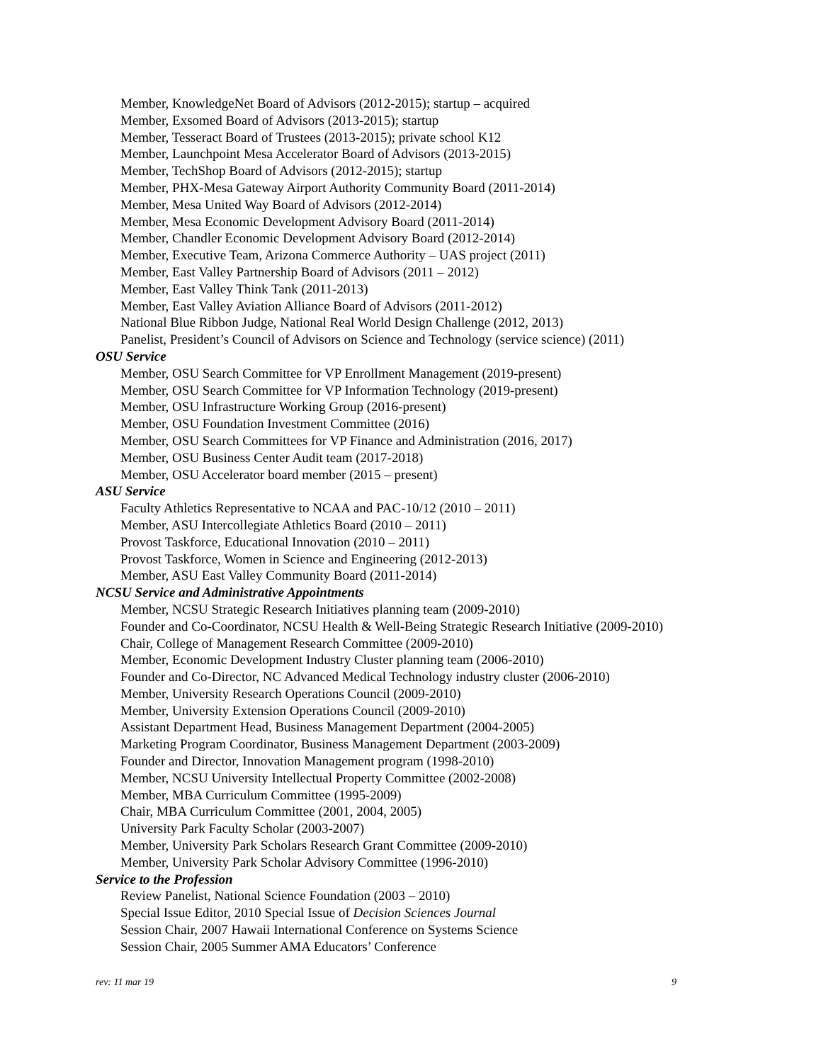Member, KnowledgeNet Board of Advisors (2012-2015); startup – acquired
Member, Exsomed Board of Advisors (2013-2015); startup
Member, Tesseract Board of Trustees (2013-2015); private school K12
Member, Launchpoint Mesa Accelerator Board of Advisors (2013-2015)
Member, TechShop Board of Advisors (2012-2015); startup
Member, PHX-Mesa Gateway Airport Authority Community Board (2011-2014)
Member, Mesa United Way Board of Advisors (2012-2014)
Member, Mesa Economic Development Advisory Board (2011-2014)
Member, Chandler Economic Development Advisory Board (2012-2014)
Member, Executive Team, Arizona Commerce Authority – UAS project (2011)
Member, East Valley Partnership Board of Advisors (2011 – 2012)
Member, East Valley Think Tank (2011-2013)
Member, East Valley Aviation Alliance Board of Advisors (2011-2012)
National Blue Ribbon Judge, National Real World Design Challenge (2012, 2013)
Panelist, President’s Council of Advisors on Science and Technology (service science) (2011)
OSU Service
Member, OSU Search Committee for VP Enrollment Management (2019-present)
Member, OSU Search Committee for VP Information Technology (2019-present)
Member, OSU Infrastructure Working Group (2016-present)
Member, OSU Foundation Investment Committee (2016)
Member, OSU Search Committees for VP Finance and Administration (2016, 2017)
Member, OSU Business Center Audit team (2017-2018)
Member, OSU Accelerator board member (2015 – present)
ASU Service
Faculty Athletics Representative to NCAA and PAC-10/12 (2010 – 2011)
Member, ASU Intercollegiate Athletics Board (2010 – 2011)
Provost Taskforce, Educational Innovation (2010 – 2011)
Provost Taskforce, Women in Science and Engineering (2012-2013)
Member, ASU East Valley Community Board (2011-2014)
NCSU Service and Administrative Appointments
Member, NCSU Strategic Research Initiatives planning team (2009-2010)
Founder and Co-Coordinator, NCSU Health & Well-Being Strategic Research Initiative (2009-2010)
Chair, College of Management Research Committee (2009-2010)
Member, Economic Development Industry Cluster planning team (2006-2010)
Founder and Co-Director, NC Advanced Medical Technology industry cluster (2006-2010)
Member, University Research Operations Council (2009-2010)
Member, University Extension Operations Council (2009-2010)
Assistant Department Head, Business Management Department (2004-2005)
Marketing Program Coordinator, Business Management Department (2003-2009)
Founder and Director, Innovation Management program (1998-2010)
Member, NCSU University Intellectual Property Committee (2002-2008)
Member, MBA Curriculum Committee (1995-2009)
Chair, MBA Curriculum Committee (2001, 2004, 2005)
University Park Faculty Scholar (2003-2007)
Member, University Park Scholars Research Grant Committee (2009-2010)
Member, University Park Scholar Advisory Committee (1996-2010)
Service to the Profession
Review Panelist, National Science Foundation (2003 – 2010)
Special Issue Editor, 2010 Special Issue of Decision Sciences Journal
Session Chair, 2007 Hawaii International Conference on Systems Science
Session Chair, 2005 Summer AMA Educators’ Conference
rev: 11 mar 19 9